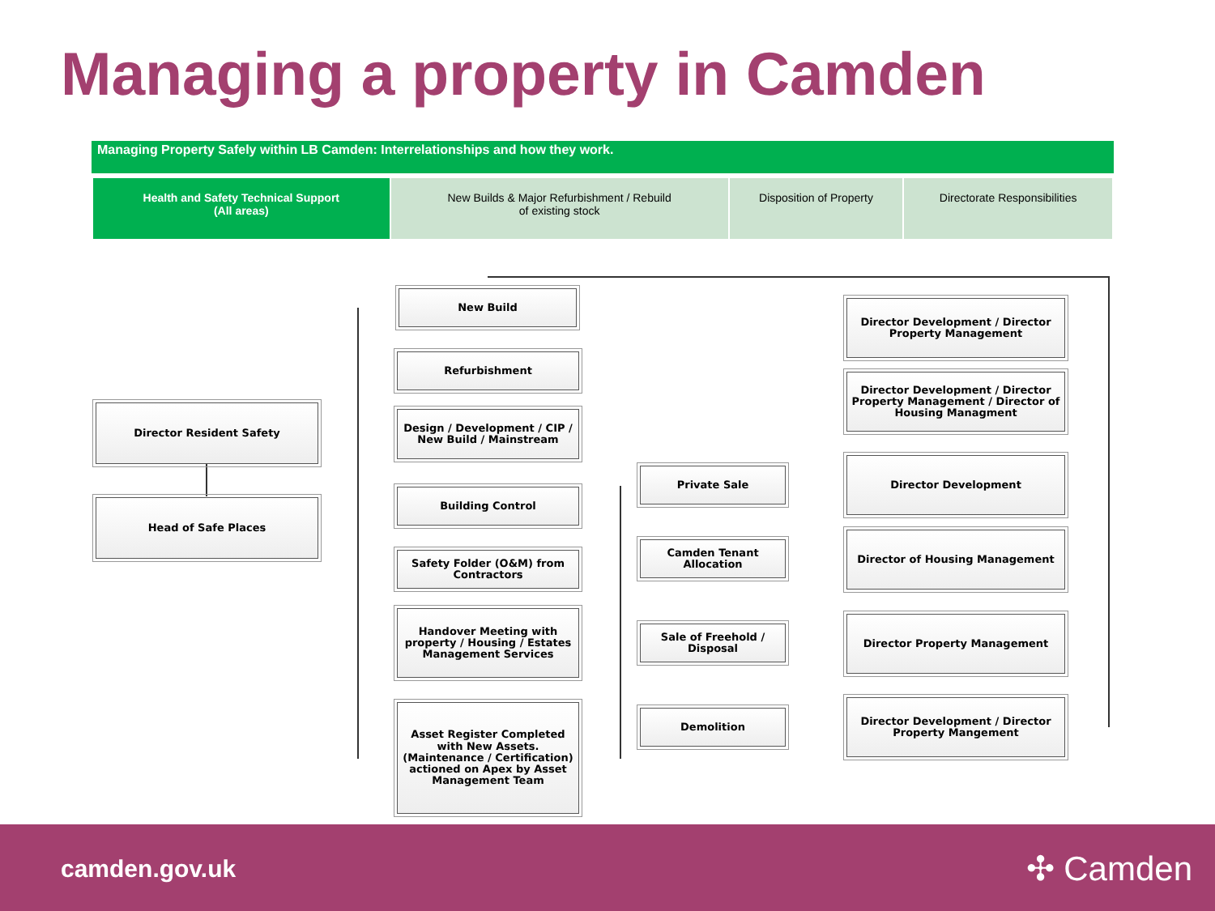Managing a property in Camden
Managing Property Safely within LB Camden: Interrelationships and how they work.
| Health and Safety Technical Support (All areas) | New Builds & Major Refurbishment / Rebuild of existing stock | Disposition of Property | Directorate Responsibilities |
Director Resident Safety
Head of Safe Places
New Build
Refurbishment
Design / Development / CIP / New Build / Mainstream
Building Control
Safety Folder (O&M) from Contractors
Handover Meeting with property / Housing / Estates Management Services
Asset Register Completed with New Assets. (Maintenance / Certification) actioned on Apex by Asset Management Team
Private Sale
Camden Tenant Allocation
Sale of Freehold / Disposal
Demolition
Director Development / Director Property Management
Director Development / Director Property Management / Director of Housing Managment
Director Development
Director of Housing Management
Director Property Management
Director Development / Director Property Mangement
camden.gov.uk ✣ Camden